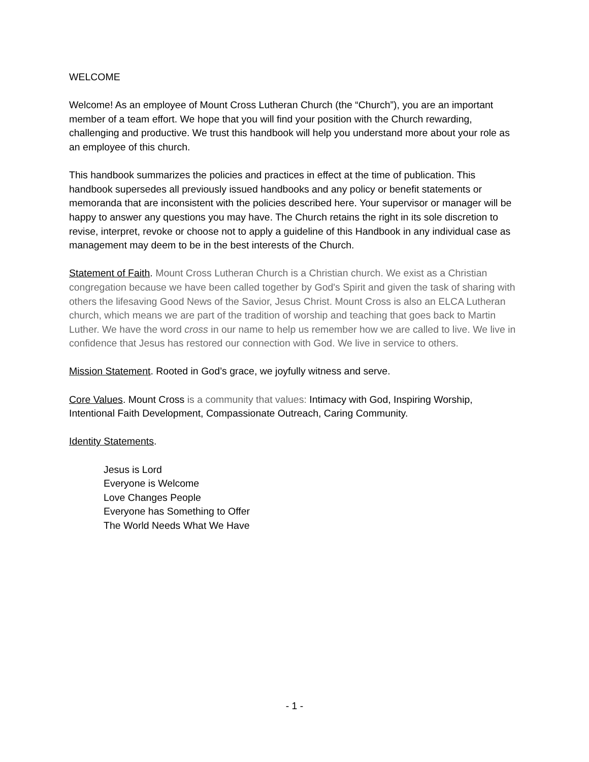WELCOME
Welcome! As an employee of Mount Cross Lutheran Church (the “Church”), you are an important member of a team effort. We hope that you will find your position with the Church rewarding, challenging and productive. We trust this handbook will help you understand more about your role as an employee of this church.
This handbook summarizes the policies and practices in effect at the time of publication. This handbook supersedes all previously issued handbooks and any policy or benefit statements or memoranda that are inconsistent with the policies described here. Your supervisor or manager will be happy to answer any questions you may have. The Church retains the right in its sole discretion to revise, interpret, revoke or choose not to apply a guideline of this Handbook in any individual case as management may deem to be in the best interests of the Church.
Statement of Faith. Mount Cross Lutheran Church is a Christian church. We exist as a Christian congregation because we have been called together by God's Spirit and given the task of sharing with others the lifesaving Good News of the Savior, Jesus Christ. Mount Cross is also an ELCA Lutheran church, which means we are part of the tradition of worship and teaching that goes back to Martin Luther. We have the word cross in our name to help us remember how we are called to live. We live in confidence that Jesus has restored our connection with God. We live in service to others.
Mission Statement. Rooted in God’s grace, we joyfully witness and serve.
Core Values. Mount Cross is a community that values: Intimacy with God, Inspiring Worship, Intentional Faith Development, Compassionate Outreach, Caring Community.
Identity Statements.
Jesus is Lord
Everyone is Welcome
Love Changes People
Everyone has Something to Offer
The World Needs What We Have
- 1 -